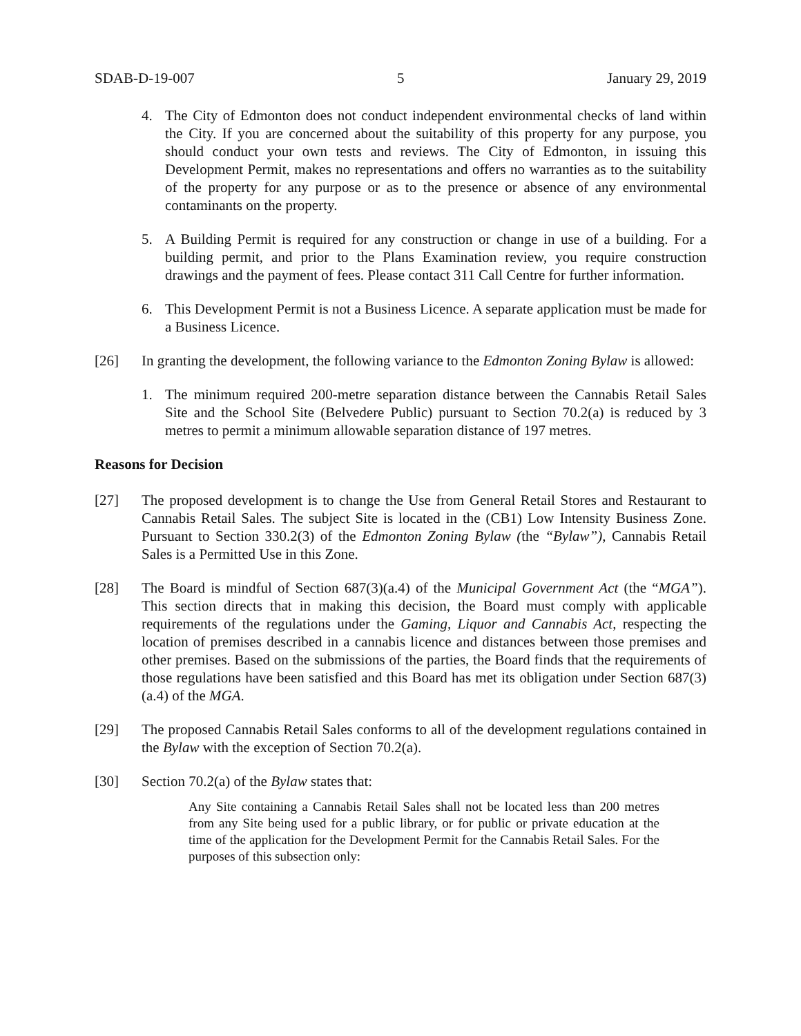SDAB-D-19-007 5 January 29, 2019
4. The City of Edmonton does not conduct independent environmental checks of land within the City. If you are concerned about the suitability of this property for any purpose, you should conduct your own tests and reviews. The City of Edmonton, in issuing this Development Permit, makes no representations and offers no warranties as to the suitability of the property for any purpose or as to the presence or absence of any environmental contaminants on the property.
5. A Building Permit is required for any construction or change in use of a building. For a building permit, and prior to the Plans Examination review, you require construction drawings and the payment of fees. Please contact 311 Call Centre for further information.
6. This Development Permit is not a Business Licence. A separate application must be made for a Business Licence.
[26] In granting the development, the following variance to the Edmonton Zoning Bylaw is allowed:
1. The minimum required 200-metre separation distance between the Cannabis Retail Sales Site and the School Site (Belvedere Public) pursuant to Section 70.2(a) is reduced by 3 metres to permit a minimum allowable separation distance of 197 metres.
Reasons for Decision
[27] The proposed development is to change the Use from General Retail Stores and Restaurant to Cannabis Retail Sales. The subject Site is located in the (CB1) Low Intensity Business Zone. Pursuant to Section 330.2(3) of the Edmonton Zoning Bylaw (the “Bylaw”), Cannabis Retail Sales is a Permitted Use in this Zone.
[28] The Board is mindful of Section 687(3)(a.4) of the Municipal Government Act (the “MGA”). This section directs that in making this decision, the Board must comply with applicable requirements of the regulations under the Gaming, Liquor and Cannabis Act, respecting the location of premises described in a cannabis licence and distances between those premises and other premises. Based on the submissions of the parties, the Board finds that the requirements of those regulations have been satisfied and this Board has met its obligation under Section 687(3)(a.4) of the MGA.
[29] The proposed Cannabis Retail Sales conforms to all of the development regulations contained in the Bylaw with the exception of Section 70.2(a).
[30] Section 70.2(a) of the Bylaw states that:
Any Site containing a Cannabis Retail Sales shall not be located less than 200 metres from any Site being used for a public library, or for public or private education at the time of the application for the Development Permit for the Cannabis Retail Sales. For the purposes of this subsection only: